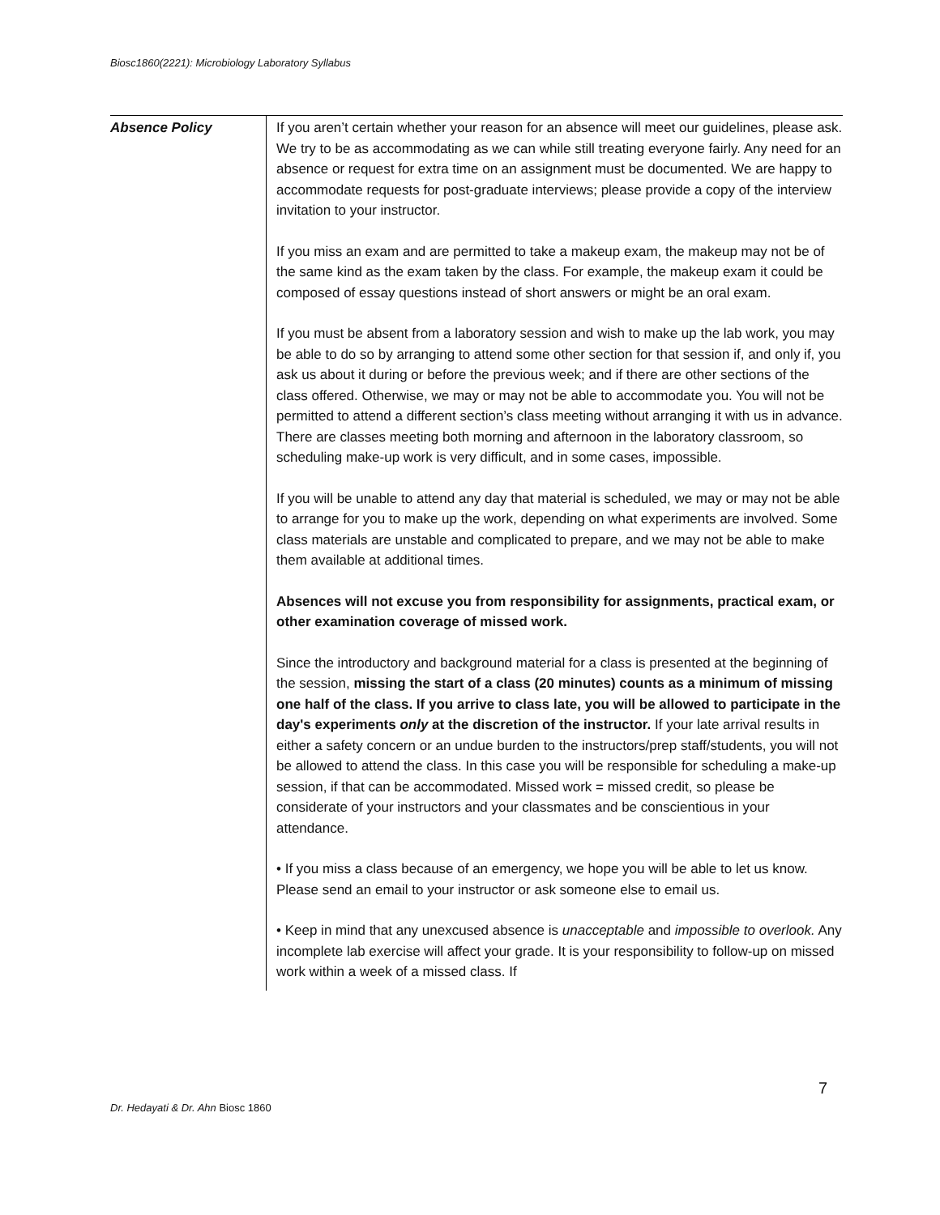Biosc1860(2221): Microbiology Laboratory Syllabus
| Absence Policy | If you aren’t certain whether your reason for an absence will meet our guidelines, please ask. We try to be as accommodating as we can while still treating everyone fairly. Any need for an absence or request for extra time on an assignment must be documented. We are happy to accommodate requests for post-graduate interviews; please provide a copy of the interview invitation to your instructor. If you miss an exam and are permitted to take a makeup exam, the makeup may not be of the same kind as the exam taken by the class. For example, the makeup exam it could be composed of essay questions instead of short answers or might be an oral exam. If you must be absent from a laboratory session and wish to make up the lab work, you may be able to do so by arranging to attend some other section for that session if, and only if, you ask us about it during or before the previous week; and if there are other sections of the class offered. Otherwise, we may or may not be able to accommodate you. You will not be permitted to attend a different section’s class meeting without arranging it with us in advance. There are classes meeting both morning and afternoon in the laboratory classroom, so scheduling make-up work is very difficult, and in some cases, impossible. If you will be unable to attend any day that material is scheduled, we may or may not be able to arrange for you to make up the work, depending on what experiments are involved. Some class materials are unstable and complicated to prepare, and we may not be able to make them available at additional times. Absences will not excuse you from responsibility for assignments, practical exam, or other examination coverage of missed work. Since the introductory and background material for a class is presented at the beginning of the session, missing the start of a class (20 minutes) counts as a minimum of missing one half of the class. If you arrive to class late, you will be allowed to participate in the day's experiments only at the discretion of the instructor. If your late arrival results in either a safety concern or an undue burden to the instructors/prep staff/students, you will not be allowed to attend the class. In this case you will be responsible for scheduling a make-up session, if that can be accommodated. Missed work = missed credit, so please be considerate of your instructors and your classmates and be conscientious in your attendance. • If you miss a class because of an emergency, we hope you will be able to let us know. Please send an email to your instructor or ask someone else to email us. • Keep in mind that any unexcused absence is unacceptable and impossible to overlook. Any incomplete lab exercise will affect your grade. It is your responsibility to follow-up on missed work within a week of a missed class. If |
7
Dr. Hedayati & Dr. Ahn Biosc 1860